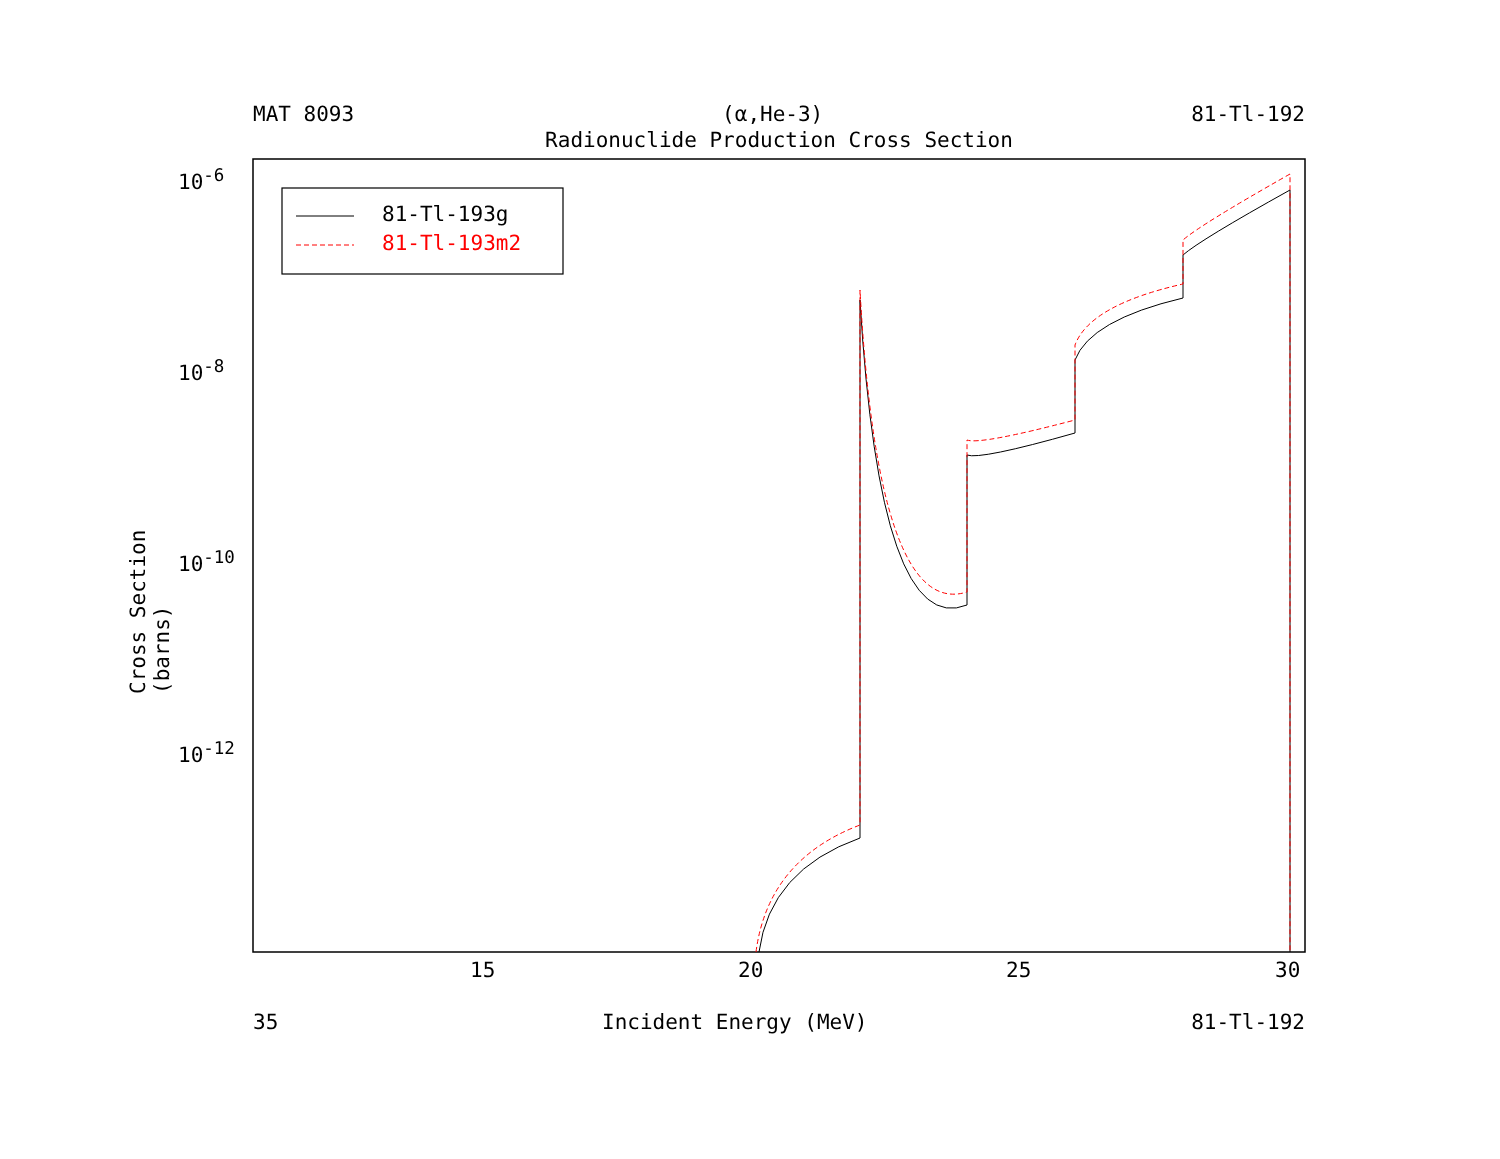MAT 8093 (α,He-3) 81-Tl-192
Radionuclide Production Cross Section
81-Tl-193g
81-Tl-193m2
10<sup>-6</sup>
10<sup>-8</sup>
10<sup>-10</sup>
10<sup>-12</sup>
Cross Section (barns)
15 20 25 30
35 Incident Energy (MeV) 81-Tl-192